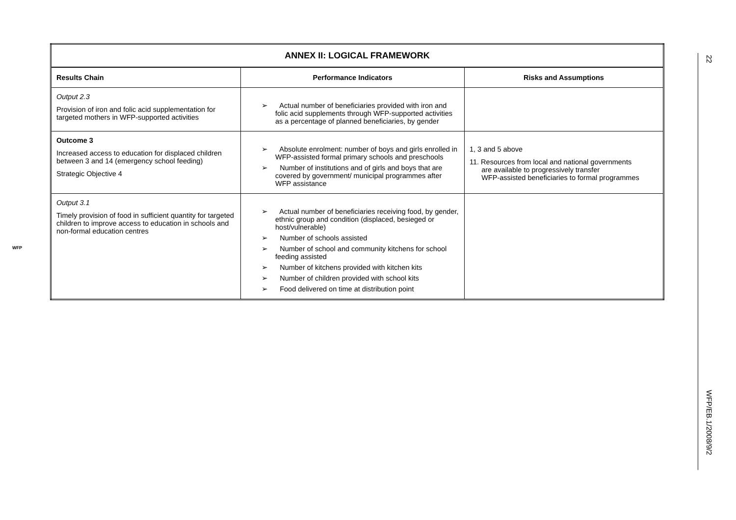| ANNEX II: LOGICAL FRAMEWORK | | |
| --- | --- | --- |
| Results Chain | Performance Indicators | Risks and Assumptions |
| Output 2.3 Provision of iron and folic acid supplementation for targeted mothers in WFP-supported activities | ➢ Actual number of beneficiaries provided with iron and folic acid supplements through WFP-supported activities as a percentage of planned beneficiaries, by gender | |
| Outcome 3 Increased access to education for displaced children between 3 and 14 (emergency school feeding) Strategic Objective 4 | ➢ Absolute enrolment: number of boys and girls enrolled in WFP-assisted formal primary schools and preschools ➢ Number of institutions and of girls and boys that are covered by government/ municipal programmes after WFP assistance | 1, 3 and 5 above 11. Resources from local and national governments are available to progressively transfer WFP-assisted beneficiaries to formal programmes |
| Output 3.1 Timely provision of food in sufficient quantity for targeted children to improve access to education in schools and non-formal education centres | ➢ Actual number of beneficiaries receiving food, by gender, ethnic group and condition (displaced, besieged or host/vulnerable) ➢ Number of schools assisted ➢ Number of school and community kitchens for school feeding assisted ➢ Number of kitchens provided with kitchen kits ➢ Number of children provided with school kits ➢ Food delivered on time at distribution point | |
22
WFP/EB.1/2008/9/2
WFP